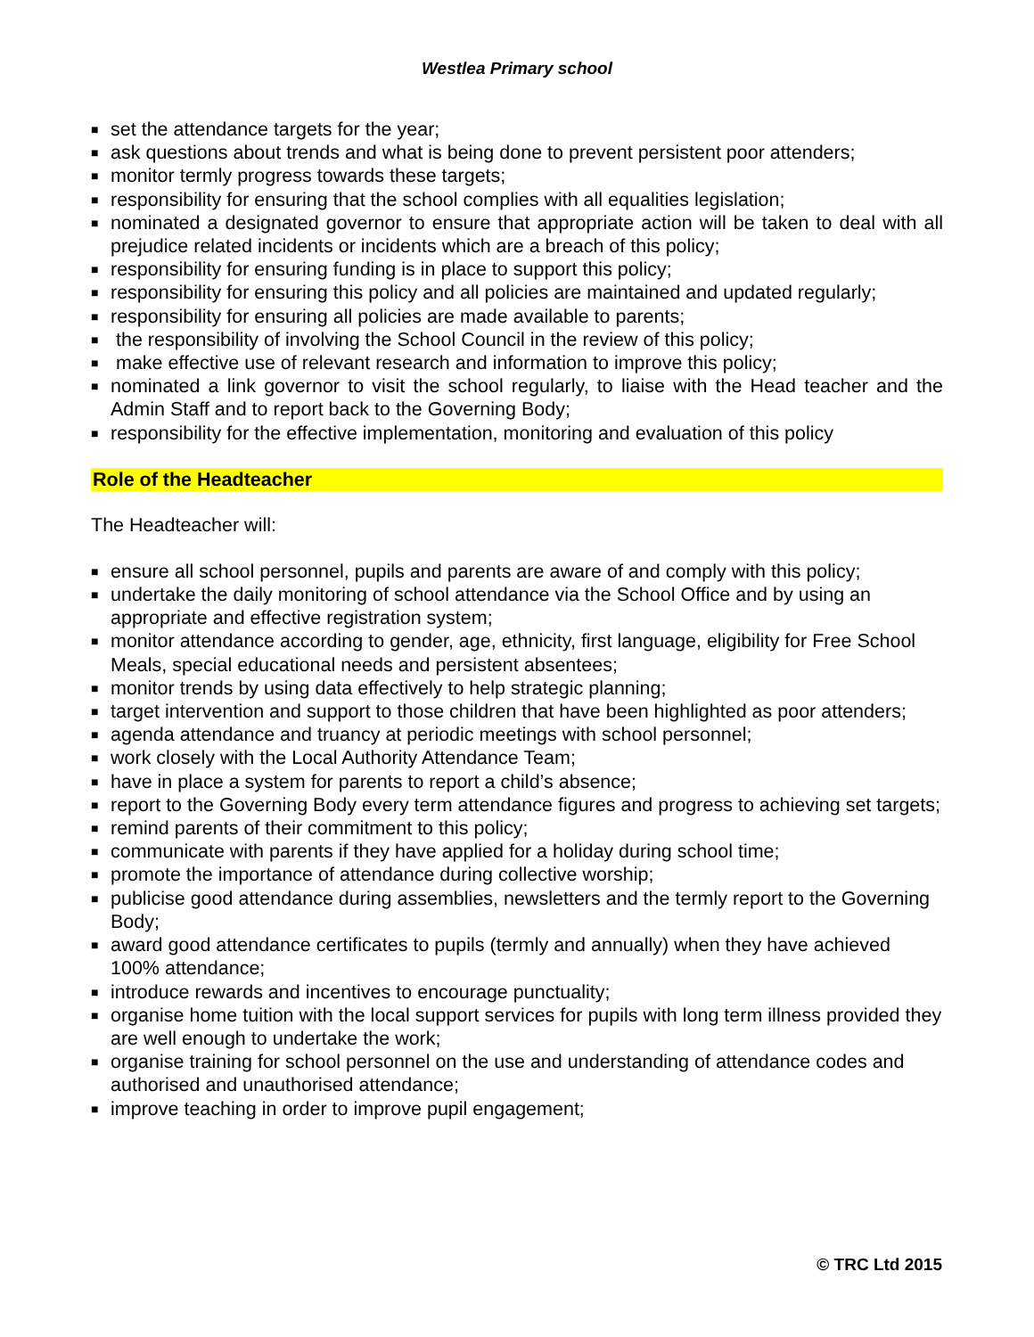Westlea Primary school
■ set the attendance targets for the year;
■ ask questions about trends and what is being done to prevent persistent poor attenders;
■ monitor termly progress towards these targets;
■ responsibility for ensuring that the school complies with all equalities legislation;
■ nominated a designated governor to ensure that appropriate action will be taken to deal with all prejudice related incidents or incidents which are a breach of this policy;
■ responsibility for ensuring funding is in place to support this policy;
■ responsibility for ensuring this policy and all policies are maintained and updated regularly;
■ responsibility for ensuring all policies are made available to parents;
■ the responsibility of involving the School Council in the review of this policy;
■ make effective use of relevant research and information to improve this policy;
■ nominated a link governor to visit the school regularly, to liaise with the Head teacher and the Admin Staff and to report back to the Governing Body;
■ responsibility for the effective implementation, monitoring and evaluation of this policy
Role of the Headteacher
The Headteacher will:
■ ensure all school personnel, pupils and parents are aware of and comply with this policy;
■ undertake the daily monitoring of school attendance via the School Office and by using an appropriate and effective registration system;
■ monitor attendance according to gender, age, ethnicity, first language, eligibility for Free School Meals, special educational needs and persistent absentees;
■ monitor trends by using data effectively to help strategic planning;
■ target intervention and support to those children that have been highlighted as poor attenders;
■ agenda attendance and truancy at periodic meetings with school personnel;
■ work closely with the Local Authority Attendance Team;
■ have in place a system for parents to report a child’s absence;
■ report to the Governing Body every term attendance figures and progress to achieving set targets;
■ remind parents of their commitment to this policy;
■ communicate with parents if they have applied for a holiday during school time;
■ promote the importance of attendance during collective worship;
■ publicise good attendance during assemblies, newsletters and the termly report to the Governing Body;
■ award good attendance certificates to pupils (termly and annually) when they have achieved 100% attendance;
■ introduce rewards and incentives to encourage punctuality;
■ organise home tuition with the local support services for pupils with long term illness provided they are well enough to undertake the work;
■ organise training for school personnel on the use and understanding of attendance codes and authorised and unauthorised attendance;
■ improve teaching in order to improve pupil engagement;
© TRC Ltd 2015